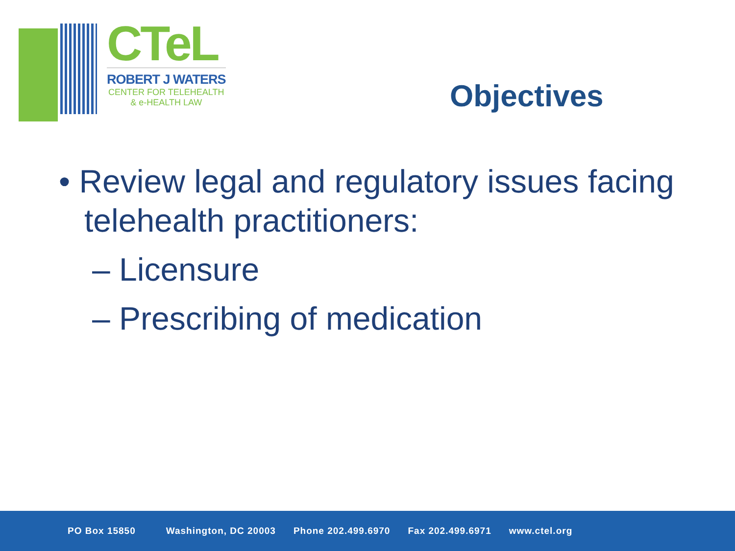CTeL
ROBERT J WATERS
CENTER FOR TELEHEALTH
& e-HEALTH LAW
Objectives
• Review legal and regulatory issues facing telehealth practitioners:
– Licensure
– Prescribing of medication
PO Box 15850 Washington, DC 20003 Phone 202.499.6970 Fax 202.499.6971 www.ctel.org